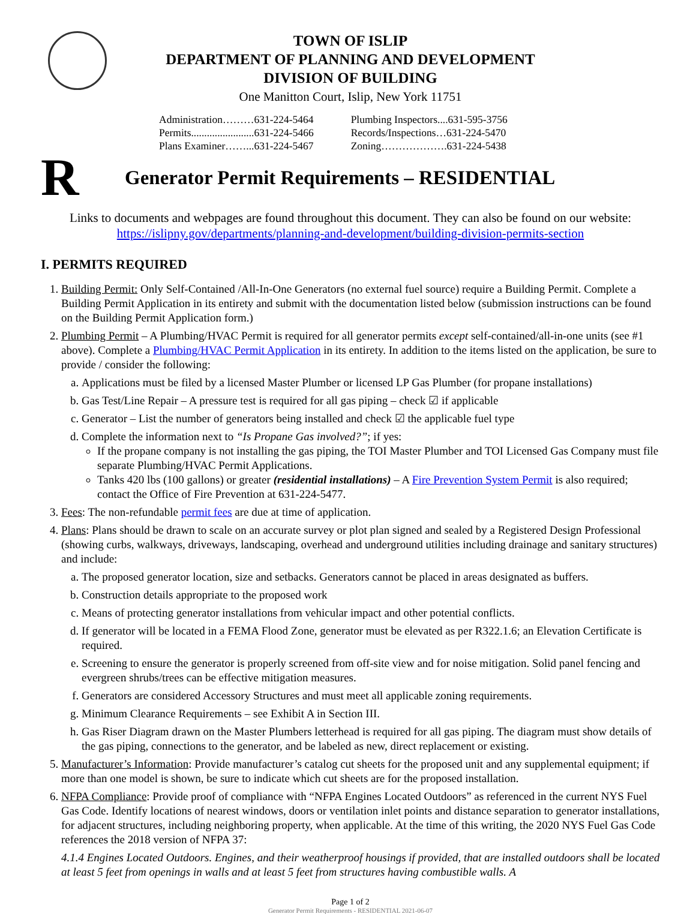TOWN OF ISLIP
DEPARTMENT OF PLANNING AND DEVELOPMENT
DIVISION OF BUILDING
One Manitton Court, Islip, New York 11751
Administration………631-224-5464
Permits........................631-224-5466
Plans Examiner……...631-224-5467
Plumbing Inspectors....631-595-3756
Records/Inspections…631-224-5470
Zoning……………….631-224-5438
R
Generator Permit Requirements – RESIDENTIAL
Links to documents and webpages are found throughout this document. They can also be found on our website:
https://islipny.gov/departments/planning-and-development/building-division-permits-section
I. PERMITS REQUIRED
1. Building Permit: Only Self-Contained /All-In-One Generators (no external fuel source) require a Building Permit. Complete a Building Permit Application in its entirety and submit with the documentation listed below (submission instructions can be found on the Building Permit Application form.)
2. Plumbing Permit – A Plumbing/HVAC Permit is required for all generator permits except self-contained/all-in-one units (see #1 above). Complete a Plumbing/HVAC Permit Application in its entirety. In addition to the items listed on the application, be sure to provide / consider the following:
a. Applications must be filed by a licensed Master Plumber or licensed LP Gas Plumber (for propane installations)
b. Gas Test/Line Repair – A pressure test is required for all gas piping – check ☑ if applicable
c. Generator – List the number of generators being installed and check ☑ the applicable fuel type
d. Complete the information next to “Is Propane Gas involved?”; if yes:
If the propane company is not installing the gas piping, the TOI Master Plumber and TOI Licensed Gas Company must file separate Plumbing/HVAC Permit Applications.
Tanks 420 lbs (100 gallons) or greater (residential installations) – A Fire Prevention System Permit is also required; contact the Office of Fire Prevention at 631-224-5477.
3. Fees: The non-refundable permit fees are due at time of application.
4. Plans: Plans should be drawn to scale on an accurate survey or plot plan signed and sealed by a Registered Design Professional (showing curbs, walkways, driveways, landscaping, overhead and underground utilities including drainage and sanitary structures) and include:
a. The proposed generator location, size and setbacks. Generators cannot be placed in areas designated as buffers.
b. Construction details appropriate to the proposed work
c. Means of protecting generator installations from vehicular impact and other potential conflicts.
d. If generator will be located in a FEMA Flood Zone, generator must be elevated as per R322.1.6; an Elevation Certificate is required.
e. Screening to ensure the generator is properly screened from off-site view and for noise mitigation. Solid panel fencing and evergreen shrubs/trees can be effective mitigation measures.
f. Generators are considered Accessory Structures and must meet all applicable zoning requirements.
g. Minimum Clearance Requirements – see Exhibit A in Section III.
h. Gas Riser Diagram drawn on the Master Plumbers letterhead is required for all gas piping. The diagram must show details of the gas piping, connections to the generator, and be labeled as new, direct replacement or existing.
5. Manufacturer’s Information: Provide manufacturer’s catalog cut sheets for the proposed unit and any supplemental equipment; if more than one model is shown, be sure to indicate which cut sheets are for the proposed installation.
6. NFPA Compliance: Provide proof of compliance with “NFPA Engines Located Outdoors” as referenced in the current NYS Fuel Gas Code. Identify locations of nearest windows, doors or ventilation inlet points and distance separation to generator installations, for adjacent structures, including neighboring property, when applicable. At the time of this writing, the 2020 NYS Fuel Gas Code references the 2018 version of NFPA 37:
4.1.4 Engines Located Outdoors. Engines, and their weatherproof housings if provided, that are installed outdoors shall be located at least 5 feet from openings in walls and at least 5 feet from structures having combustible walls. A
Page 1 of 2
Generator Permit Requirements - RESIDENTIAL 2021-06-07